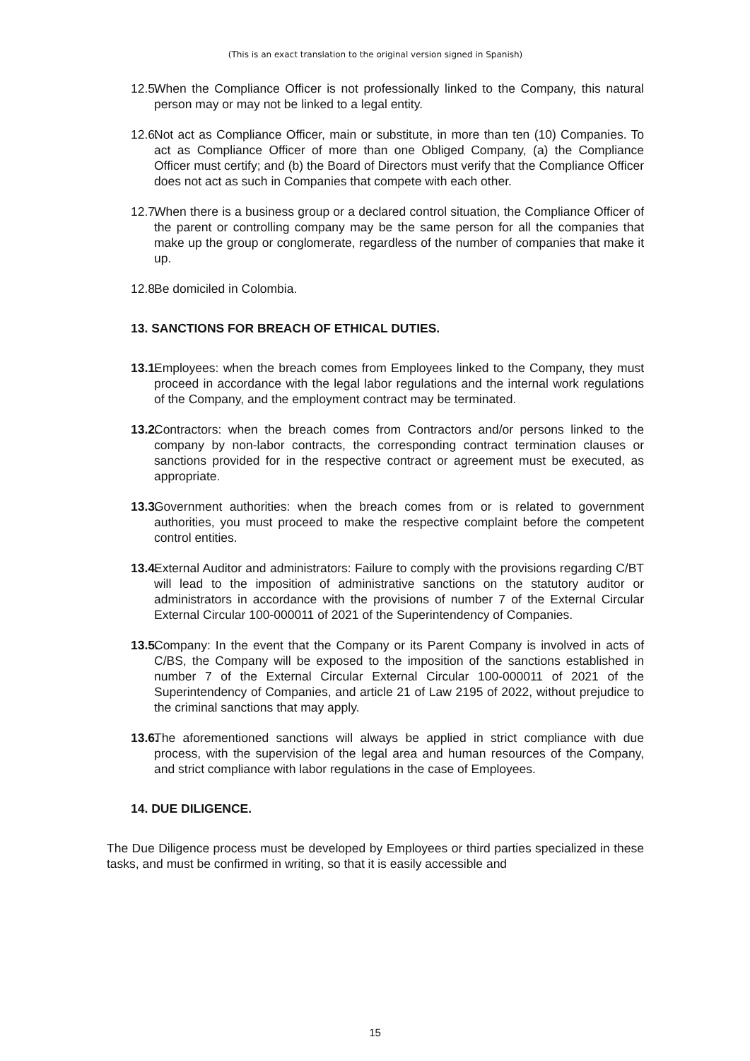(This is an exact translation to the original version signed in Spanish)
12.5. When the Compliance Officer is not professionally linked to the Company, this natural person may or may not be linked to a legal entity.
12.6. Not act as Compliance Officer, main or substitute, in more than ten (10) Companies. To act as Compliance Officer of more than one Obliged Company, (a) the Compliance Officer must certify; and (b) the Board of Directors must verify that the Compliance Officer does not act as such in Companies that compete with each other.
12.7. When there is a business group or a declared control situation, the Compliance Officer of the parent or controlling company may be the same person for all the companies that make up the group or conglomerate, regardless of the number of companies that make it up.
12.8. Be domiciled in Colombia.
13. SANCTIONS FOR BREACH OF ETHICAL DUTIES.
13.1. Employees: when the breach comes from Employees linked to the Company, they must proceed in accordance with the legal labor regulations and the internal work regulations of the Company, and the employment contract may be terminated.
13.2. Contractors: when the breach comes from Contractors and/or persons linked to the company by non-labor contracts, the corresponding contract termination clauses or sanctions provided for in the respective contract or agreement must be executed, as appropriate.
13.3. Government authorities: when the breach comes from or is related to government authorities, you must proceed to make the respective complaint before the competent control entities.
13.4. External Auditor and administrators: Failure to comply with the provisions regarding C/BT will lead to the imposition of administrative sanctions on the statutory auditor or administrators in accordance with the provisions of number 7 of the External Circular External Circular 100-000011 of 2021 of the Superintendency of Companies.
13.5. Company: In the event that the Company or its Parent Company is involved in acts of C/BS, the Company will be exposed to the imposition of the sanctions established in number 7 of the External Circular External Circular 100-000011 of 2021 of the Superintendency of Companies, and article 21 of Law 2195 of 2022, without prejudice to the criminal sanctions that may apply.
13.6. The aforementioned sanctions will always be applied in strict compliance with due process, with the supervision of the legal area and human resources of the Company, and strict compliance with labor regulations in the case of Employees.
14. DUE DILIGENCE.
The Due Diligence process must be developed by Employees or third parties specialized in these tasks, and must be confirmed in writing, so that it is easily accessible and
15